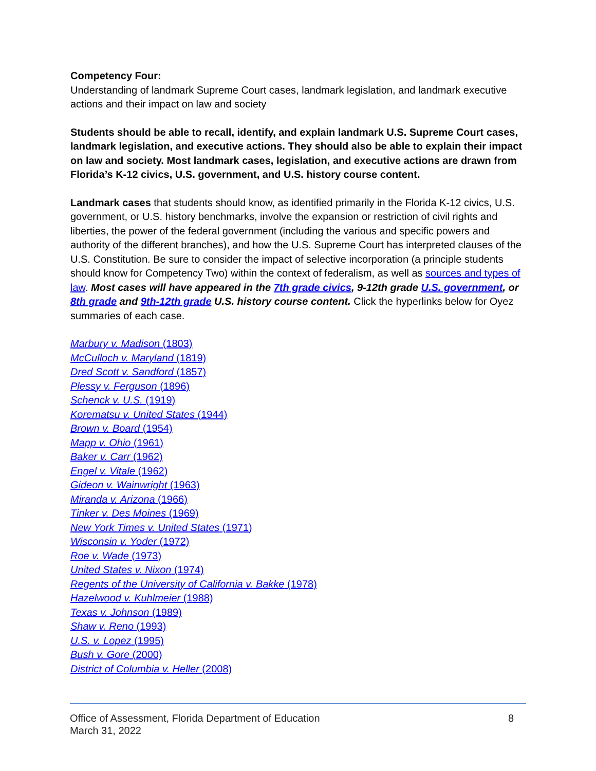Competency Four:
Understanding of landmark Supreme Court cases, landmark legislation, and landmark executive actions and their impact on law and society
Students should be able to recall, identify, and explain landmark U.S. Supreme Court cases, landmark legislation, and executive actions. They should also be able to explain their impact on law and society. Most landmark cases, legislation, and executive actions are drawn from Florida’s K-12 civics, U.S. government, and U.S. history course content.
Landmark cases that students should know, as identified primarily in the Florida K-12 civics, U.S. government, or U.S. history benchmarks, involve the expansion or restriction of civil rights and liberties, the power of the federal government (including the various and specific powers and authority of the different branches), and how the U.S. Supreme Court has interpreted clauses of the U.S. Constitution. Be sure to consider the impact of selective incorporation (a principle students should know for Competency Two) within the context of federalism, as well as sources and types of law. Most cases will have appeared in the 7th grade civics, 9-12th grade U.S. government, or 8th grade and 9th-12th grade U.S. history course content. Click the hyperlinks below for Oyez summaries of each case.
Marbury v. Madison (1803)
McCulloch v. Maryland (1819)
Dred Scott v. Sandford (1857)
Plessy v. Ferguson (1896)
Schenck v. U.S. (1919)
Korematsu v. United States (1944)
Brown v. Board (1954)
Mapp v. Ohio (1961)
Baker v. Carr (1962)
Engel v. Vitale (1962)
Gideon v. Wainwright (1963)
Miranda v. Arizona (1966)
Tinker v. Des Moines (1969)
New York Times v. United States (1971)
Wisconsin v. Yoder (1972)
Roe v. Wade (1973)
United States v. Nixon (1974)
Regents of the University of California v. Bakke (1978)
Hazelwood v. Kuhlmeier (1988)
Texas v. Johnson (1989)
Shaw v. Reno (1993)
U.S. v. Lopez (1995)
Bush v. Gore (2000)
District of Columbia v. Heller (2008)
Office of Assessment, Florida Department of Education 8
March 31, 2022